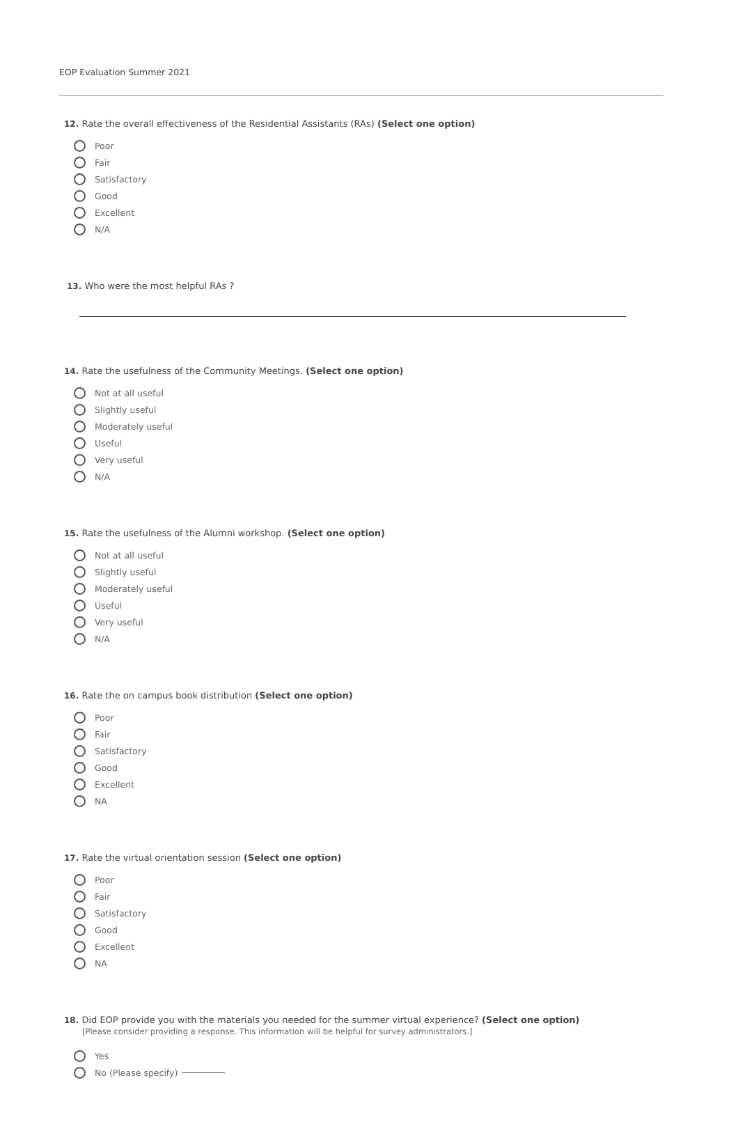EOP Evaluation Summer 2021
12. Rate the overall effectiveness of the Residential Assistants (RAs) (Select one option)
Poor
Fair
Satisfactory
Good
Excellent
N/A
13. Who were the most helpful RAs ?
14. Rate the usefulness of the Community Meetings. (Select one option)
Not at all useful
Slightly useful
Moderately useful
Useful
Very useful
N/A
15. Rate the usefulness of the Alumni workshop. (Select one option)
Not at all useful
Slightly useful
Moderately useful
Useful
Very useful
N/A
16. Rate the on campus book distribution (Select one option)
Poor
Fair
Satisfactory
Good
Excellent
NA
17. Rate the virtual orientation session (Select one option)
Poor
Fair
Satisfactory
Good
Excellent
NA
18. Did EOP provide you with the materials you needed for the summer virtual experience? (Select one option)
[Please consider providing a response. This information will be helpful for survey administrators.]
Yes
No (Please specify)